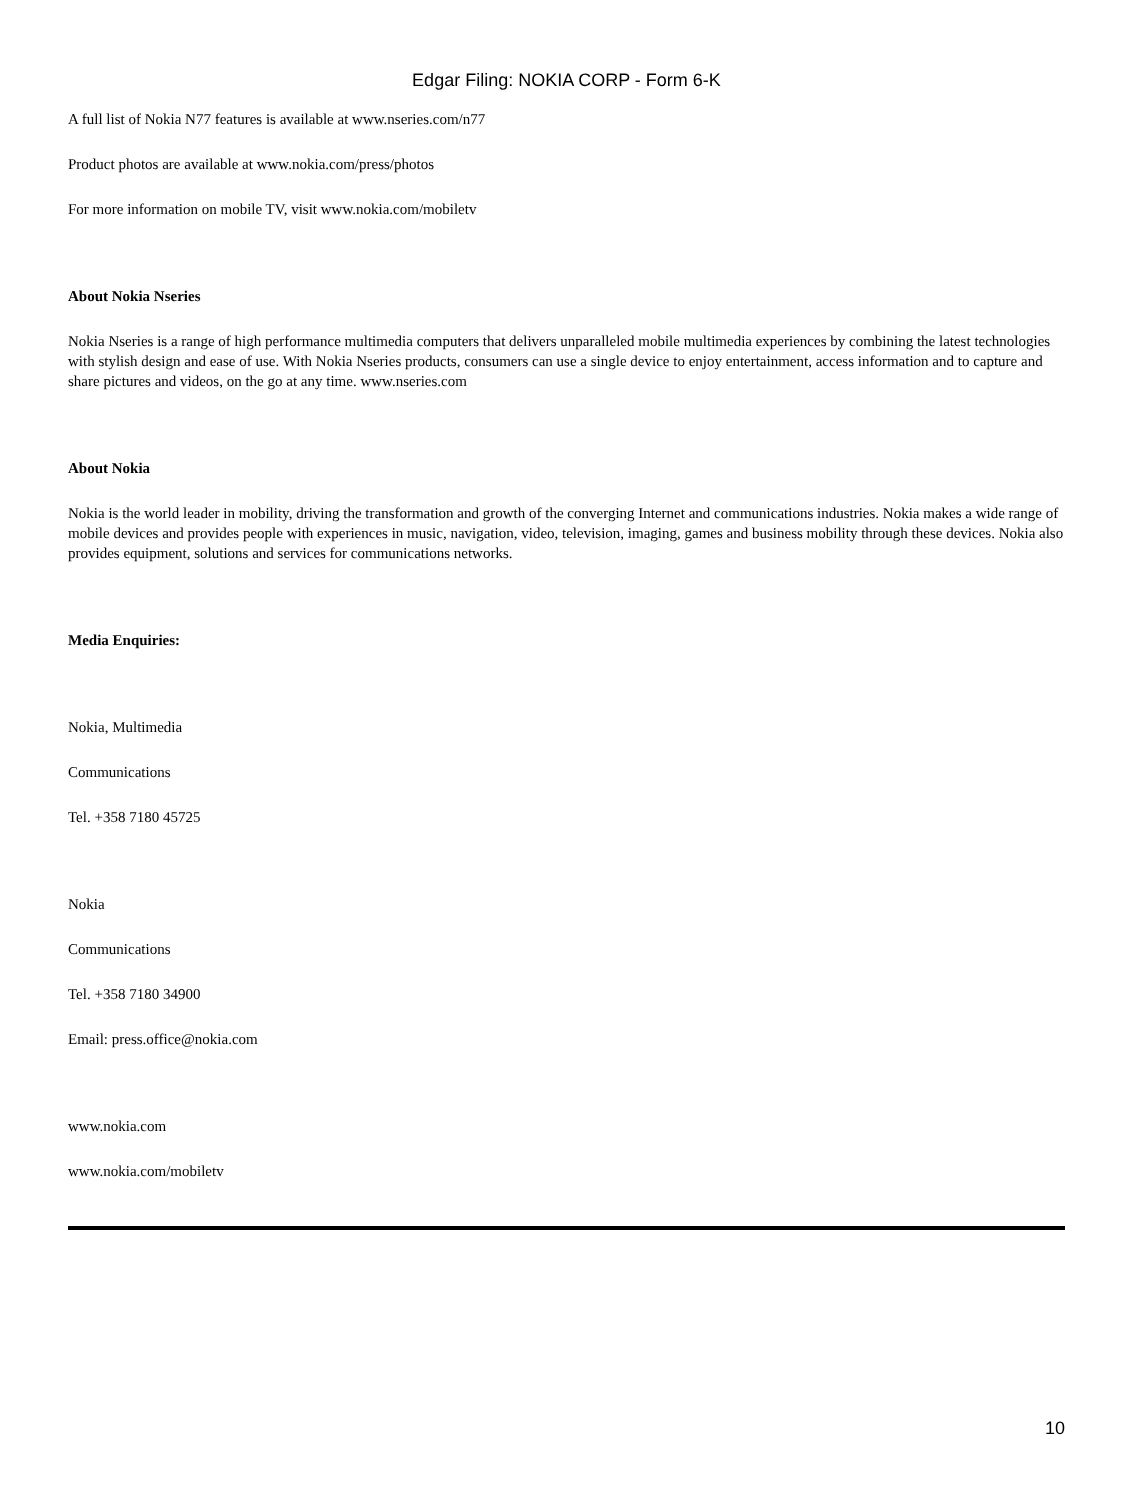Edgar Filing: NOKIA CORP - Form 6-K
A full list of Nokia N77 features is available at www.nseries.com/n77
Product photos are available at www.nokia.com/press/photos
For more information on mobile TV, visit www.nokia.com/mobiletv
About Nokia Nseries
Nokia Nseries is a range of high performance multimedia computers that delivers unparalleled mobile multimedia experiences by combining the latest technologies with stylish design and ease of use. With Nokia Nseries products, consumers can use a single device to enjoy entertainment, access information and to capture and share pictures and videos, on the go at any time. www.nseries.com
About Nokia
Nokia is the world leader in mobility, driving the transformation and growth of the converging Internet and communications industries. Nokia makes a wide range of mobile devices and provides people with experiences in music, navigation, video, television, imaging, games and business mobility through these devices. Nokia also provides equipment, solutions and services for communications networks.
Media Enquiries:
Nokia, Multimedia
Communications
Tel. +358 7180 45725
Nokia
Communications
Tel. +358 7180 34900
Email: press.office@nokia.com
www.nokia.com
www.nokia.com/mobiletv
10